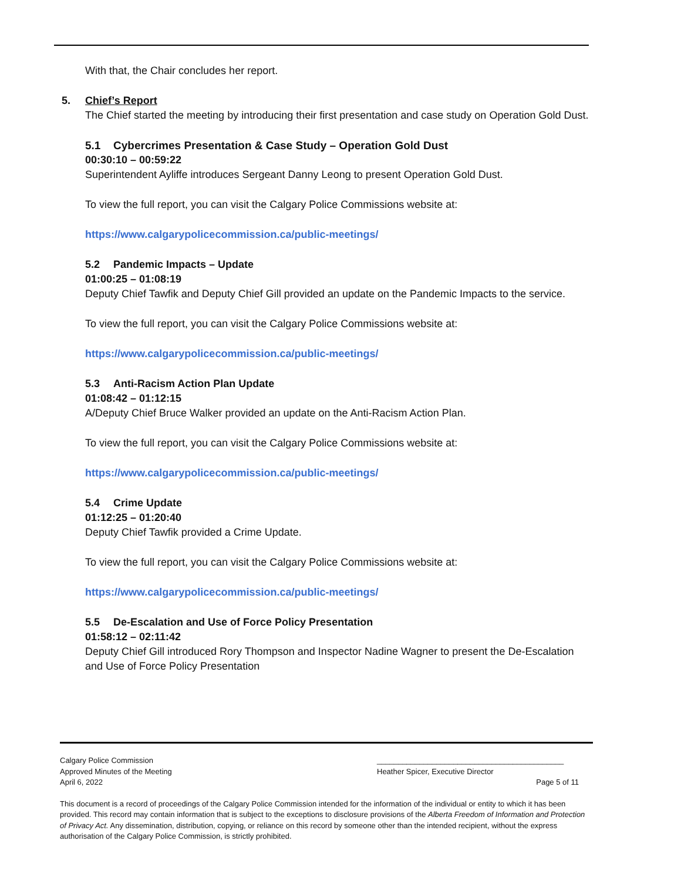With that, the Chair concludes her report.
5. Chief’s Report
The Chief started the meeting by introducing their first presentation and case study on Operation Gold Dust.
5.1 Cybercrimes Presentation & Case Study – Operation Gold Dust
00:30:10 – 00:59:22
Superintendent Ayliffe introduces Sergeant Danny Leong to present Operation Gold Dust.
To view the full report, you can visit the Calgary Police Commissions website at:
https://www.calgarypolicecommission.ca/public-meetings/
5.2 Pandemic Impacts – Update
01:00:25 – 01:08:19
Deputy Chief Tawfik and Deputy Chief Gill provided an update on the Pandemic Impacts to the service.
To view the full report, you can visit the Calgary Police Commissions website at:
https://www.calgarypolicecommission.ca/public-meetings/
5.3 Anti-Racism Action Plan Update
01:08:42 – 01:12:15
A/Deputy Chief Bruce Walker provided an update on the Anti-Racism Action Plan.
To view the full report, you can visit the Calgary Police Commissions website at:
https://www.calgarypolicecommission.ca/public-meetings/
5.4 Crime Update
01:12:25 – 01:20:40
Deputy Chief Tawfik provided a Crime Update.
To view the full report, you can visit the Calgary Police Commissions website at:
https://www.calgarypolicecommission.ca/public-meetings/
5.5 De-Escalation and Use of Force Policy Presentation
01:58:12 – 02:11:42
Deputy Chief Gill introduced Rory Thompson and Inspector Nadine Wagner to present the De-Escalation and Use of Force Policy Presentation
Calgary Police Commission ____________________________________________
Approved Minutes of the Meeting
Heather Spicer, Executive Director
April 6, 2022 Page 5 of 11
This document is a record of proceedings of the Calgary Police Commission intended for the information of the individual or entity to which it has been provided. This record may contain information that is subject to the exceptions to disclosure provisions of the Alberta Freedom of Information and Protection of Privacy Act. Any dissemination, distribution, copying, or reliance on this record by someone other than the intended recipient, without the express authorisation of the Calgary Police Commission, is strictly prohibited.